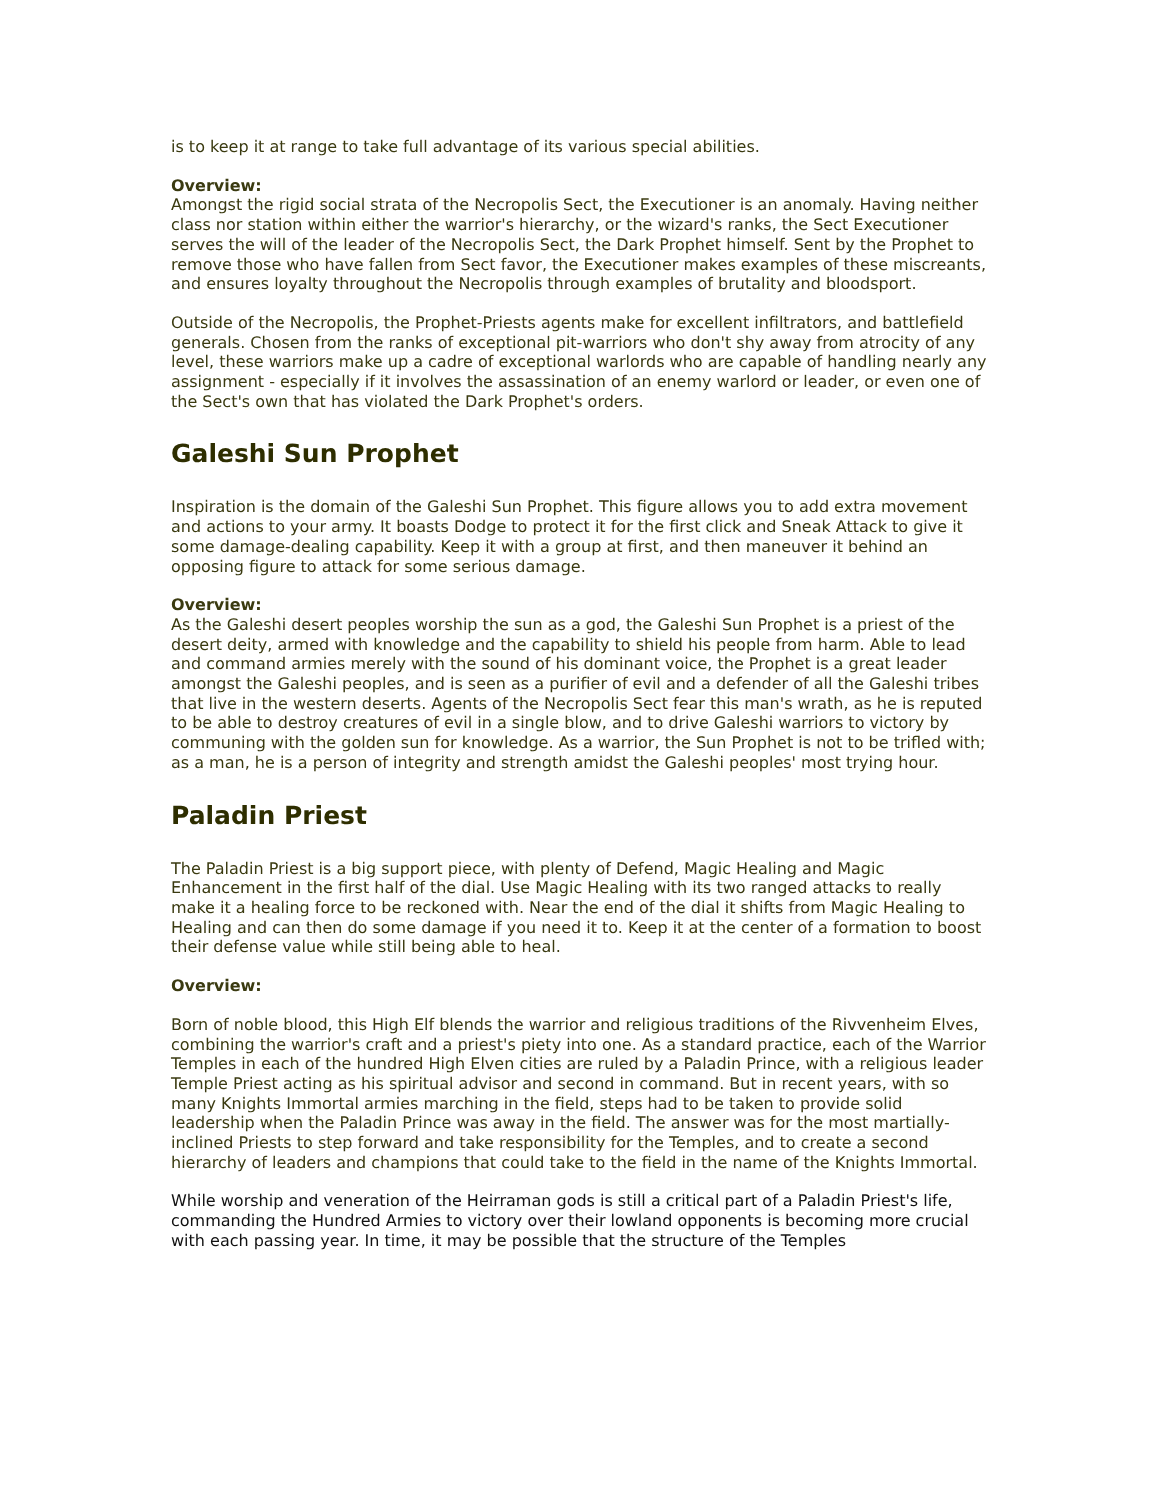is to keep it at range to take full advantage of its various special abilities.
Overview:
Amongst the rigid social strata of the Necropolis Sect, the Executioner is an anomaly. Having neither class nor station within either the warrior's hierarchy, or the wizard's ranks, the Sect Executioner serves the will of the leader of the Necropolis Sect, the Dark Prophet himself. Sent by the Prophet to remove those who have fallen from Sect favor, the Executioner makes examples of these miscreants, and ensures loyalty throughout the Necropolis through examples of brutality and bloodsport.
Outside of the Necropolis, the Prophet-Priests agents make for excellent infiltrators, and battlefield generals. Chosen from the ranks of exceptional pit-warriors who don't shy away from atrocity of any level, these warriors make up a cadre of exceptional warlords who are capable of handling nearly any assignment - especially if it involves the assassination of an enemy warlord or leader, or even one of the Sect's own that has violated the Dark Prophet's orders.
Galeshi Sun Prophet
Inspiration is the domain of the Galeshi Sun Prophet. This figure allows you to add extra movement and actions to your army. It boasts Dodge to protect it for the first click and Sneak Attack to give it some damage-dealing capability. Keep it with a group at first, and then maneuver it behind an opposing figure to attack for some serious damage.
Overview:
As the Galeshi desert peoples worship the sun as a god, the Galeshi Sun Prophet is a priest of the desert deity, armed with knowledge and the capability to shield his people from harm. Able to lead and command armies merely with the sound of his dominant voice, the Prophet is a great leader amongst the Galeshi peoples, and is seen as a purifier of evil and a defender of all the Galeshi tribes that live in the western deserts. Agents of the Necropolis Sect fear this man's wrath, as he is reputed to be able to destroy creatures of evil in a single blow, and to drive Galeshi warriors to victory by communing with the golden sun for knowledge. As a warrior, the Sun Prophet is not to be trifled with; as a man, he is a person of integrity and strength amidst the Galeshi peoples' most trying hour.
Paladin Priest
The Paladin Priest is a big support piece, with plenty of Defend, Magic Healing and Magic Enhancement in the first half of the dial. Use Magic Healing with its two ranged attacks to really make it a healing force to be reckoned with. Near the end of the dial it shifts from Magic Healing to Healing and can then do some damage if you need it to. Keep it at the center of a formation to boost their defense value while still being able to heal.
Overview:
Born of noble blood, this High Elf blends the warrior and religious traditions of the Rivvenheim Elves, combining the warrior's craft and a priest's piety into one. As a standard practice, each of the Warrior Temples in each of the hundred High Elven cities are ruled by a Paladin Prince, with a religious leader Temple Priest acting as his spiritual advisor and second in command. But in recent years, with so many Knights Immortal armies marching in the field, steps had to be taken to provide solid leadership when the Paladin Prince was away in the field. The answer was for the most martially-inclined Priests to step forward and take responsibility for the Temples, and to create a second hierarchy of leaders and champions that could take to the field in the name of the Knights Immortal.
While worship and veneration of the Heirraman gods is still a critical part of a Paladin Priest's life, commanding the Hundred Armies to victory over their lowland opponents is becoming more crucial with each passing year. In time, it may be possible that the structure of the Temples